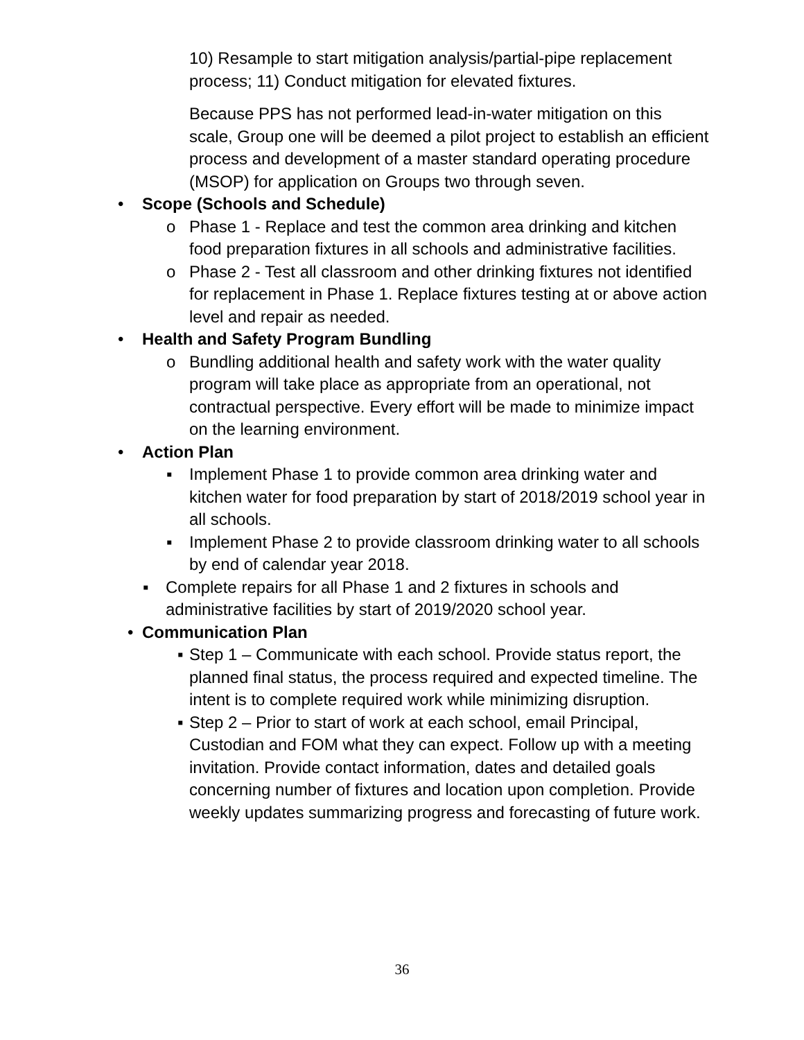10) Resample to start mitigation analysis/partial-pipe replacement process; 11) Conduct mitigation for elevated fixtures.
Because PPS has not performed lead-in-water mitigation on this scale, Group one will be deemed a pilot project to establish an efficient process and development of a master standard operating procedure (MSOP) for application on Groups two through seven.
• Scope (Schools and Schedule)
o Phase 1 - Replace and test the common area drinking and kitchen food preparation fixtures in all schools and administrative facilities.
o Phase 2 - Test all classroom and other drinking fixtures not identified for replacement in Phase 1. Replace fixtures testing at or above action level and repair as needed.
• Health and Safety Program Bundling
o Bundling additional health and safety work with the water quality program will take place as appropriate from an operational, not contractual perspective. Every effort will be made to minimize impact on the learning environment.
• Action Plan
▪ Implement Phase 1 to provide common area drinking water and kitchen water for food preparation by start of 2018/2019 school year in all schools.
▪ Implement Phase 2 to provide classroom drinking water to all schools by end of calendar year 2018.
▪ Complete repairs for all Phase 1 and 2 fixtures in schools and administrative facilities by start of 2019/2020 school year.
• Communication Plan
▪ Step 1 – Communicate with each school. Provide status report, the planned final status, the process required and expected timeline. The intent is to complete required work while minimizing disruption.
▪ Step 2 – Prior to start of work at each school, email Principal, Custodian and FOM what they can expect. Follow up with a meeting invitation. Provide contact information, dates and detailed goals concerning number of fixtures and location upon completion. Provide weekly updates summarizing progress and forecasting of future work.
36